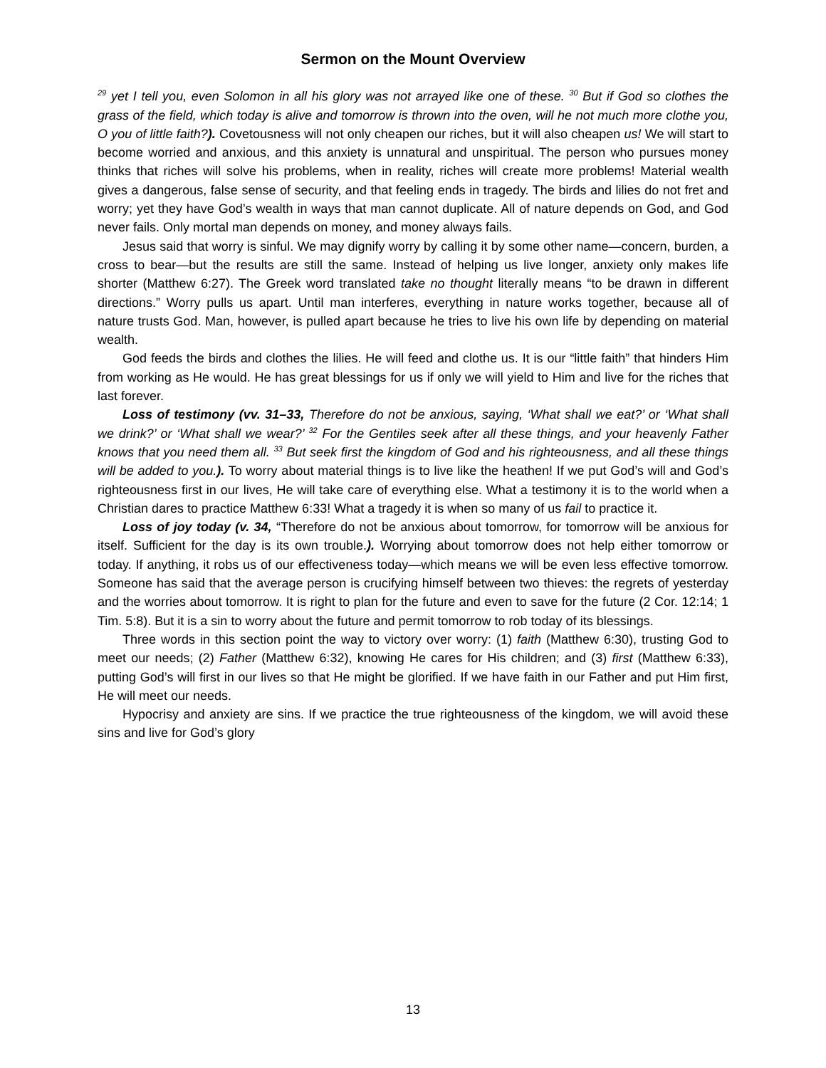Sermon on the Mount Overview
<sup>29</sup> yet I tell you, even Solomon in all his glory was not arrayed like one of these. <sup>30</sup> But if God so clothes the grass of the field, which today is alive and tomorrow is thrown into the oven, will he not much more clothe you, O you of little faith?). Covetousness will not only cheapen our riches, but it will also cheapen us! We will start to become worried and anxious, and this anxiety is unnatural and unspiritual. The person who pursues money thinks that riches will solve his problems, when in reality, riches will create more problems! Material wealth gives a dangerous, false sense of security, and that feeling ends in tragedy. The birds and lilies do not fret and worry; yet they have God’s wealth in ways that man cannot duplicate. All of nature depends on God, and God never fails. Only mortal man depends on money, and money always fails.
Jesus said that worry is sinful. We may dignify worry by calling it by some other name—concern, burden, a cross to bear—but the results are still the same. Instead of helping us live longer, anxiety only makes life shorter (Matthew 6:27). The Greek word translated take no thought literally means “to be drawn in different directions.” Worry pulls us apart. Until man interferes, everything in nature works together, because all of nature trusts God. Man, however, is pulled apart because he tries to live his own life by depending on material wealth.
God feeds the birds and clothes the lilies. He will feed and clothe us. It is our “little faith” that hinders Him from working as He would. He has great blessings for us if only we will yield to Him and live for the riches that last forever.
Loss of testimony (vv. 31–33, Therefore do not be anxious, saying, ‘What shall we eat?’ or ‘What shall we drink?’ or ‘What shall we wear?’ <sup>32</sup> For the Gentiles seek after all these things, and your heavenly Father knows that you need them all. <sup>33</sup> But seek first the kingdom of God and his righteousness, and all these things will be added to you.). To worry about material things is to live like the heathen! If we put God’s will and God’s righteousness first in our lives, He will take care of everything else. What a testimony it is to the world when a Christian dares to practice Matthew 6:33! What a tragedy it is when so many of us fail to practice it.
Loss of joy today (v. 34, “Therefore do not be anxious about tomorrow, for tomorrow will be anxious for itself. Sufficient for the day is its own trouble.). Worrying about tomorrow does not help either tomorrow or today. If anything, it robs us of our effectiveness today—which means we will be even less effective tomorrow. Someone has said that the average person is crucifying himself between two thieves: the regrets of yesterday and the worries about tomorrow. It is right to plan for the future and even to save for the future (2 Cor. 12:14; 1 Tim. 5:8). But it is a sin to worry about the future and permit tomorrow to rob today of its blessings.
Three words in this section point the way to victory over worry: (1) faith (Matthew 6:30), trusting God to meet our needs; (2) Father (Matthew 6:32), knowing He cares for His children; and (3) first (Matthew 6:33), putting God’s will first in our lives so that He might be glorified. If we have faith in our Father and put Him first, He will meet our needs.
Hypocrisy and anxiety are sins. If we practice the true righteousness of the kingdom, we will avoid these sins and live for God’s glory
13